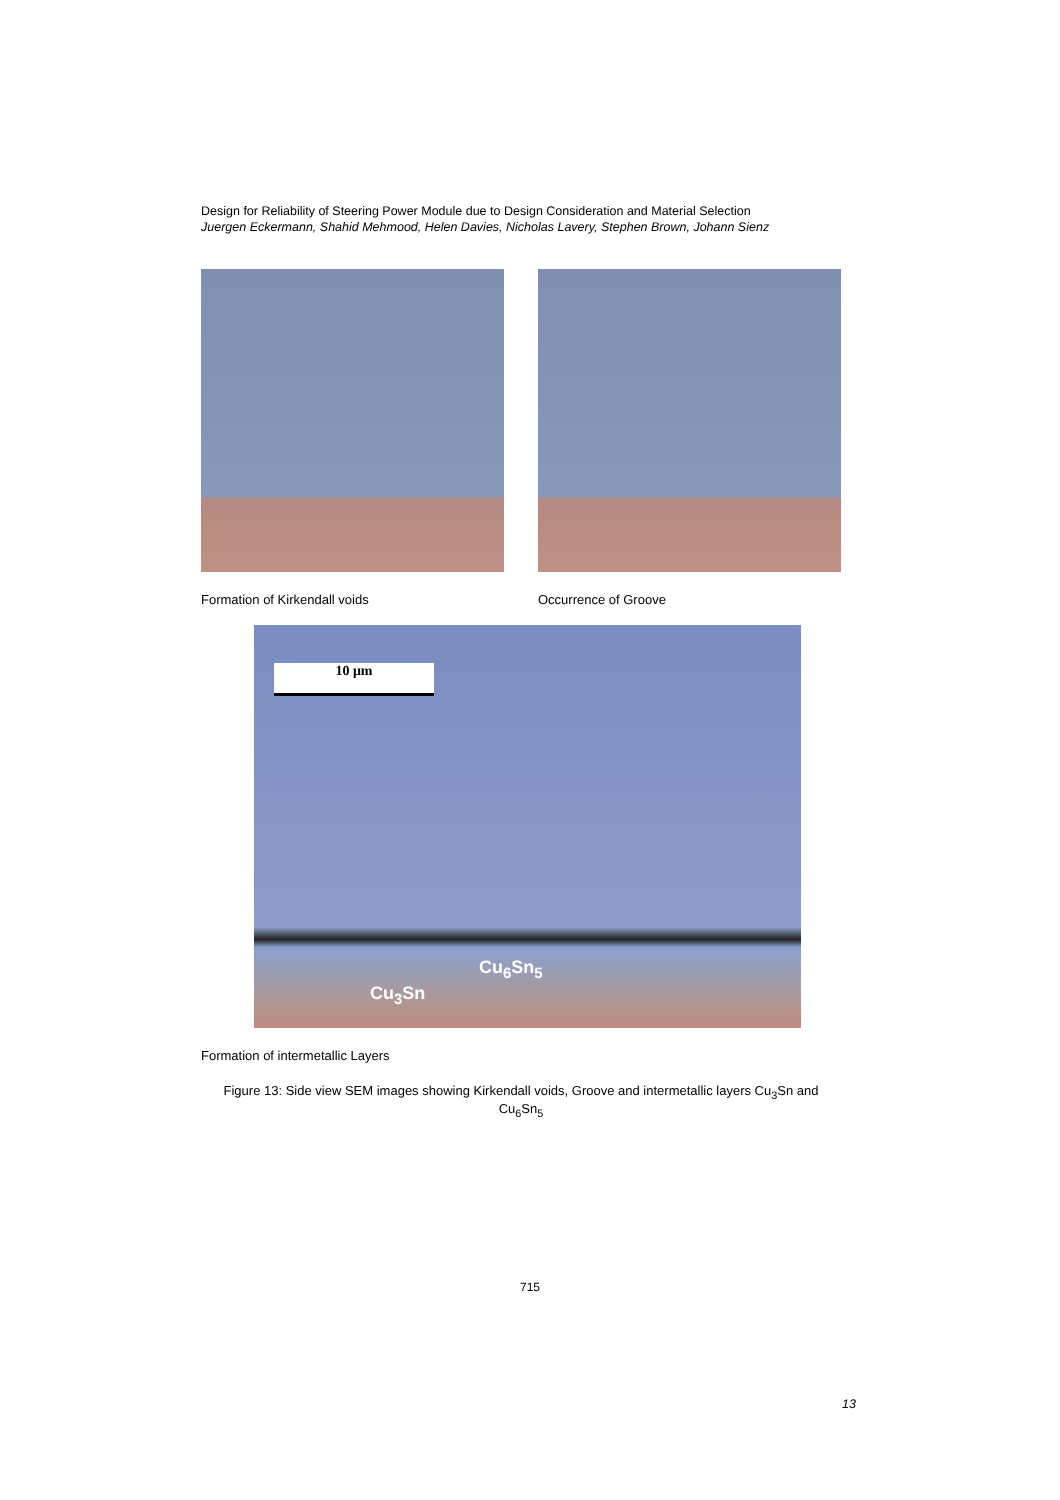Design for Reliability of Steering Power Module due to Design Consideration and Material Selection
Juergen Eckermann, Shahid Mehmood, Helen Davies, Nicholas Lavery, Stephen Brown, Johann Sienz
Formation of Kirkendall voids Occurrence of Groove
10 μm
Cu<sub>6</sub>Sn<sub>5</sub>
Cu<sub>3</sub>Sn
Formation of intermetallic Layers
Figure 13: Side view SEM images showing Kirkendall voids, Groove and intermetallic layers Cu<sub>3</sub>Sn and Cu<sub>6</sub>Sn<sub>5</sub>
715
13